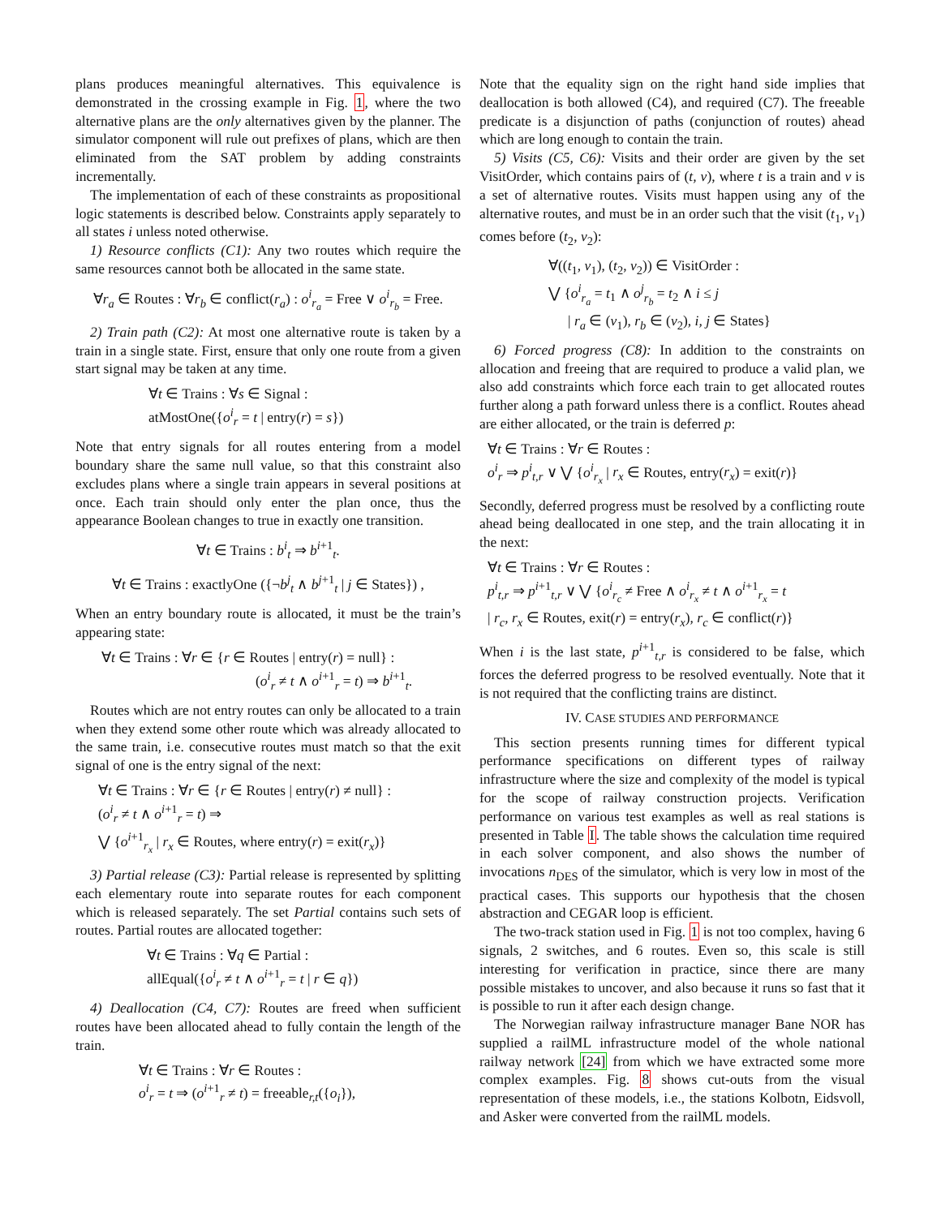plans produces meaningful alternatives. This equivalence is demonstrated in the crossing example in Fig. 1, where the two alternative plans are the only alternatives given by the planner. The simulator component will rule out prefixes of plans, which are then eliminated from the SAT problem by adding constraints incrementally.
The implementation of each of these constraints as propositional logic statements is described below. Constraints apply separately to all states i unless noted otherwise.
1) Resource conflicts (C1): Any two routes which require the same resources cannot both be allocated in the same state.
∀r<sub>a</sub> ∈ Routes : ∀r<sub>b</sub> ∈ conflict(r<sub>a</sub>) : o<sup>i</sup><sub>r<sub>a</sub></sub> = Free ∨ o<sup>i</sup><sub>r<sub>b</sub></sub> = Free.
2) Train path (C2): At most one alternative route is taken by a train in a single state. First, ensure that only one route from a given start signal may be taken at any time.
∀t ∈ Trains : ∀s ∈ Signal :
atMostOne({o<sup>i</sup><sub>r</sub> = t | entry(r) = s})
Note that entry signals for all routes entering from a model boundary share the same null value, so that this constraint also excludes plans where a single train appears in several positions at once. Each train should only enter the plan once, thus the appearance Boolean changes to true in exactly one transition.
∀t ∈ Trains : b<sup>i</sup><sub>t</sub> ⇒ b<sup>i+1</sup><sub>t</sub>.
∀t ∈ Trains : exactlyOne ({¬b<sup>j</sup><sub>t</sub> ∧ b<sup>j+1</sup><sub>t</sub> | j ∈ States}) ,
When an entry boundary route is allocated, it must be the train’s appearing state:
∀t ∈ Trains : ∀r ∈ {r ∈ Routes | entry(r) = null} :
(o<sup>i</sup><sub>r</sub> ≠ t ∧ o<sup>i+1</sup><sub>r</sub> = t) ⇒ b<sup>i+1</sup><sub>t</sub>.
Routes which are not entry routes can only be allocated to a train when they extend some other route which was already allocated to the same train, i.e. consecutive routes must match so that the exit signal of one is the entry signal of the next:
∀t ∈ Trains : ∀r ∈ {r ∈ Routes | entry(r) ≠ null} :
(o<sup>i</sup><sub>r</sub> ≠ t ∧ o<sup>i+1</sup><sub>r</sub> = t) ⇒
⋁ {o<sup>i+1</sup><sub>r<sub>x</sub></sub> | r<sub>x</sub> ∈ Routes, where entry(r) = exit(r<sub>x</sub>)}
3) Partial release (C3): Partial release is represented by splitting each elementary route into separate routes for each component which is released separately. The set Partial contains such sets of routes. Partial routes are allocated together:
∀t ∈ Trains : ∀q ∈ Partial :
allEqual({o<sup>i</sup><sub>r</sub> ≠ t ∧ o<sup>i+1</sup><sub>r</sub> = t | r ∈ q})
4) Deallocation (C4, C7): Routes are freed when sufficient routes have been allocated ahead to fully contain the length of the train.
∀t ∈ Trains : ∀r ∈ Routes :
o<sup>i</sup><sub>r</sub> = t ⇒ (o<sup>i+1</sup><sub>r</sub> ≠ t) = freeable<sub>r,t</sub>({o<sub>i</sub>}),
Note that the equality sign on the right hand side implies that deallocation is both allowed (C4), and required (C7). The freeable predicate is a disjunction of paths (conjunction of routes) ahead which are long enough to contain the train.
5) Visits (C5, C6): Visits and their order are given by the set VisitOrder, which contains pairs of (t, v), where t is a train and v is a set of alternative routes. Visits must happen using any of the alternative routes, and must be in an order such that the visit (t<sub>1</sub>, v<sub>1</sub>) comes before (t<sub>2</sub>, v<sub>2</sub>):
∀((t<sub>1</sub>, v<sub>1</sub>), (t<sub>2</sub>, v<sub>2</sub>)) ∈ VisitOrder :
⋁ {o<sup>i</sup><sub>r<sub>a</sub></sub> = t<sub>1</sub> ∧ o<sup>j</sup><sub>r<sub>b</sub></sub> = t<sub>2</sub> ∧ i ≤ j
| r<sub>a</sub> ∈ (v<sub>1</sub>), r<sub>b</sub> ∈ (v<sub>2</sub>), i, j ∈ States}
6) Forced progress (C8): In addition to the constraints on allocation and freeing that are required to produce a valid plan, we also add constraints which force each train to get allocated routes further along a path forward unless there is a conflict. Routes ahead are either allocated, or the train is deferred p:
∀t ∈ Trains : ∀r ∈ Routes :
o<sup>i</sup><sub>r</sub> ⇒ p<sup>i</sup><sub>t,r</sub> ∨ ⋁ {o<sup>i</sup><sub>r<sub>x</sub></sub> | r<sub>x</sub> ∈ Routes, entry(r<sub>x</sub>) = exit(r)}
Secondly, deferred progress must be resolved by a conflicting route ahead being deallocated in one step, and the train allocating it in the next:
∀t ∈ Trains : ∀r ∈ Routes :
p<sup>i</sup><sub>t,r</sub> ⇒ p<sup>i+1</sup><sub>t,r</sub> ∨ ⋁ {o<sup>i</sup><sub>r<sub>c</sub></sub> ≠ Free ∧ o<sup>i</sup><sub>r<sub>x</sub></sub> ≠ t ∧ o<sup>i+1</sup><sub>r<sub>x</sub></sub> = t
| r<sub>c</sub>, r<sub>x</sub> ∈ Routes, exit(r) = entry(r<sub>x</sub>), r<sub>c</sub> ∈ conflict(r)}
When i is the last state, p<sup>i+1</sup><sub>t,r</sub> is considered to be false, which forces the deferred progress to be resolved eventually. Note that it is not required that the conflicting trains are distinct.
IV. CASE STUDIES AND PERFORMANCE
This section presents running times for different typical performance specifications on different types of railway infrastructure where the size and complexity of the model is typical for the scope of railway construction projects. Verification performance on various test examples as well as real stations is presented in Table I. The table shows the calculation time required in each solver component, and also shows the number of invocations n<sub>DES</sub> of the simulator, which is very low in most of the practical cases. This supports our hypothesis that the chosen abstraction and CEGAR loop is efficient.
The two-track station used in Fig. 1 is not too complex, having 6 signals, 2 switches, and 6 routes. Even so, this scale is still interesting for verification in practice, since there are many possible mistakes to uncover, and also because it runs so fast that it is possible to run it after each design change.
The Norwegian railway infrastructure manager Bane NOR has supplied a railML infrastructure model of the whole national railway network [24] from which we have extracted some more complex examples. Fig. 8 shows cut-outs from the visual representation of these models, i.e., the stations Kolbotn, Eidsvoll, and Asker were converted from the railML models.